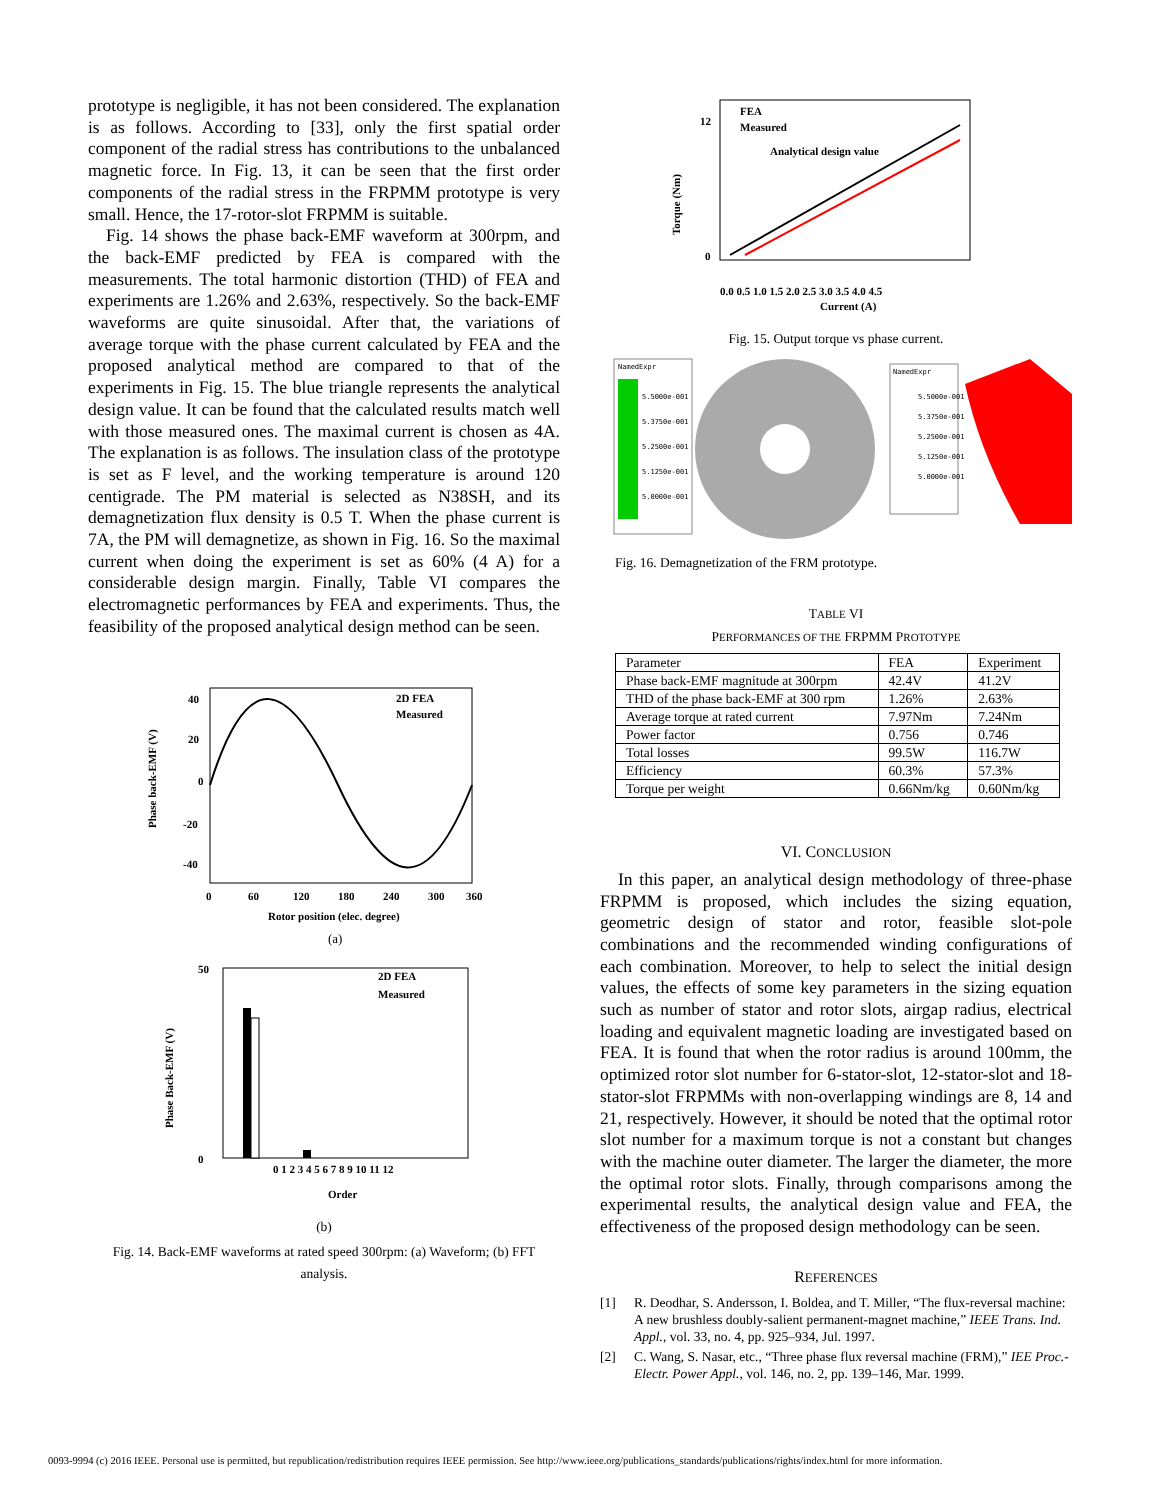prototype is negligible, it has not been considered. The explanation is as follows. According to [33], only the first spatial order component of the radial stress has contributions to the unbalanced magnetic force. In Fig. 13, it can be seen that the first order components of the radial stress in the FRPMM prototype is very small. Hence, the 17-rotor-slot FRPMM is suitable.
Fig. 14 shows the phase back-EMF waveform at 300rpm, and the back-EMF predicted by FEA is compared with the measurements. The total harmonic distortion (THD) of FEA and experiments are 1.26% and 2.63%, respectively. So the back-EMF waveforms are quite sinusoidal. After that, the variations of average torque with the phase current calculated by FEA and the proposed analytical method are compared to that of the experiments in Fig. 15. The blue triangle represents the analytical design value. It can be found that the calculated results match well with those measured ones. The maximal current is chosen as 4A. The explanation is as follows. The insulation class of the prototype is set as F level, and the working temperature is around 120 centigrade. The PM material is selected as N38SH, and its demagnetization flux density is 0.5 T. When the phase current is 7A, the PM will demagnetize, as shown in Fig. 16. So the maximal current when doing the experiment is set as 60% (4 A) for a considerable design margin. Finally, Table VI compares the electromagnetic performances by FEA and experiments. Thus, the feasibility of the proposed analytical design method can be seen.
40
20
0
-20
-40
0
60
120
180
240
300
360
Rotor position (elec. degree)
Phase back-EMF (V)
2D FEA
Measured
(a)
50
0
2D FEA
Measured
0 1 2 3 4 5 6 7 8 9 10 11 12
Order
Phase Back-EMF (V)
(b)
Fig. 14. Back-EMF waveforms at rated speed 300rpm: (a) Waveform; (b) FFT analysis.
FEA
Measured
Analytical design value
12
0
0.0 0.5 1.0 1.5 2.0 2.5 3.0 3.5 4.0 4.5
Current (A)
Torque (Nm)
Fig. 15. Output torque vs phase current.
NamedExpr
5.5000e-001
5.3750e-001
5.2500e-001
5.1250e-001
5.0000e-001
NamedExpr
5.5000e-001
5.3750e-001
5.2500e-001
5.1250e-001
5.0000e-001
Fig. 16. Demagnetization of the FRM prototype.
TABLE VI
PERFORMANCES OF THE FRPMM PROTOTYPE
| Parameter | FEA | Experiment |
| Phase back-EMF magnitude at 300rpm | 42.4V | 41.2V |
| THD of the phase back-EMF at 300 rpm | 1.26% | 2.63% |
| Average torque at rated current | 7.97Nm | 7.24Nm |
| Power factor | 0.756 | 0.746 |
| Total losses | 99.5W | 116.7W |
| Efficiency | 60.3% | 57.3% |
| Torque per weight | 0.66Nm/kg | 0.60Nm/kg |
VI. CONCLUSION
In this paper, an analytical design methodology of three-phase FRPMM is proposed, which includes the sizing equation, geometric design of stator and rotor, feasible slot-pole combinations and the recommended winding configurations of each combination. Moreover, to help to select the initial design values, the effects of some key parameters in the sizing equation such as number of stator and rotor slots, airgap radius, electrical loading and equivalent magnetic loading are investigated based on FEA. It is found that when the rotor radius is around 100mm, the optimized rotor slot number for 6-stator-slot, 12-stator-slot and 18-stator-slot FRPMMs with non-overlapping windings are 8, 14 and 21, respectively. However, it should be noted that the optimal rotor slot number for a maximum torque is not a constant but changes with the machine outer diameter. The larger the diameter, the more the optimal rotor slots. Finally, through comparisons among the experimental results, the analytical design value and FEA, the effectiveness of the proposed design methodology can be seen.
REFERENCES
[1] R. Deodhar, S. Andersson, I. Boldea, and T. Miller, “The flux-reversal machine: A new brushless doubly-salient permanent-magnet machine,” IEEE Trans. Ind. Appl., vol. 33, no. 4, pp. 925–934, Jul. 1997.
[2] C. Wang, S. Nasar, etc., “Three phase flux reversal machine (FRM),” IEE Proc.-Electr. Power Appl., vol. 146, no. 2, pp. 139–146, Mar. 1999.
0093-9994 (c) 2016 IEEE. Personal use is permitted, but republication/redistribution requires IEEE permission. See http://www.ieee.org/publications_standards/publications/rights/index.html for more information.